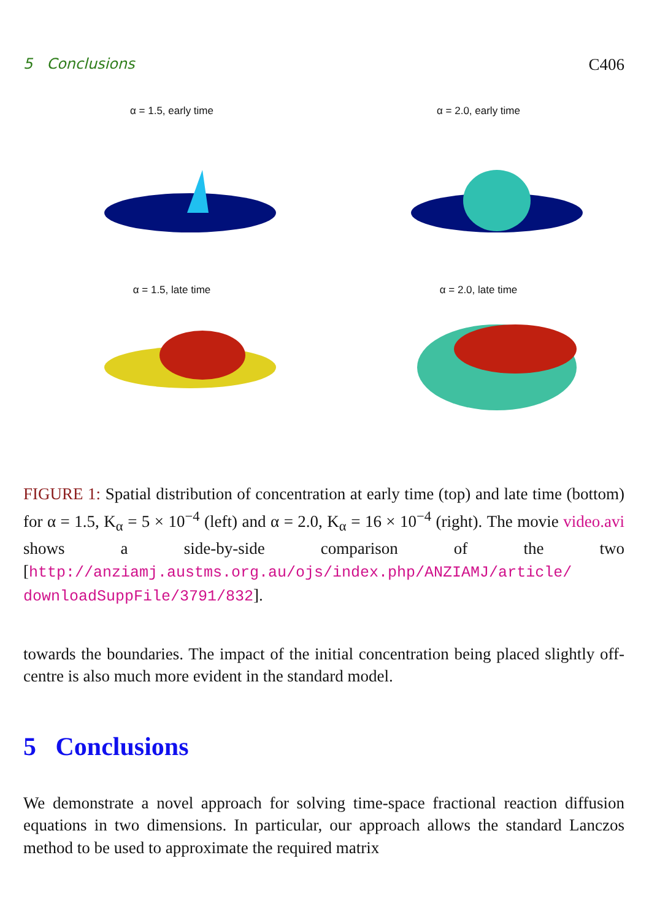5 Conclusions C406
α = 1.5, early time
α = 2.0, early time
α = 1.5, late time
α = 2.0, late time
FIGURE 1: Spatial distribution of concentration at early time (top) and late time (bottom) for α = 1.5, K<sub>α</sub> = 5 × 10<sup>−4</sup> (left) and α = 2.0, K<sub>α</sub> = 16 × 10<sup>−4</sup> (right). The movie video.avi shows a side-by-side comparison of the two [http://anziamj.austms.org.au/ojs/index.php/ANZIAMJ/article/ downloadSuppFile/3791/832].
towards the boundaries. The impact of the initial concentration being placed slightly off-centre is also much more evident in the standard model.
5 Conclusions
We demonstrate a novel approach for solving time-space fractional reaction diffusion equations in two dimensions. In particular, our approach allows the standard Lanczos method to be used to approximate the required matrix